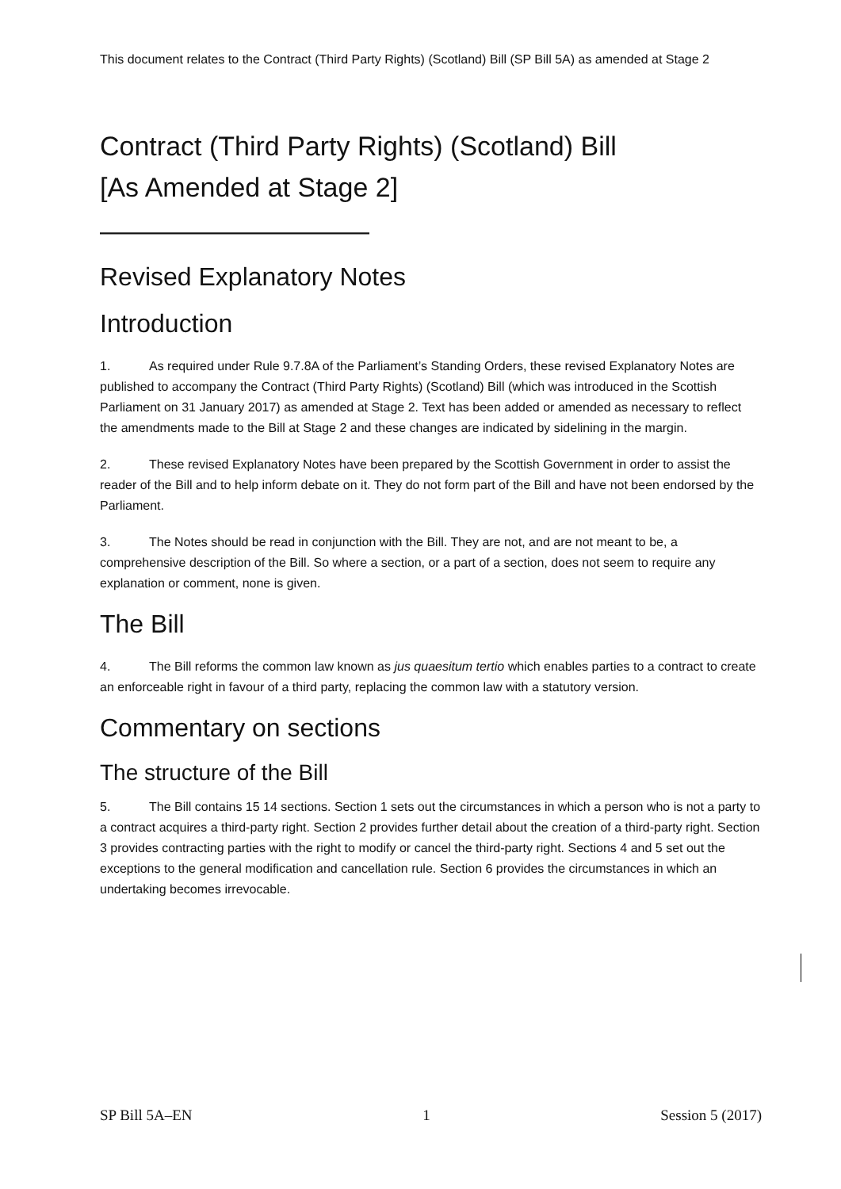This document relates to the Contract (Third Party Rights) (Scotland) Bill (SP Bill 5A) as amended at Stage 2
Contract (Third Party Rights) (Scotland) Bill
[As Amended at Stage 2]
——————————
Revised Explanatory Notes
Introduction
1. As required under Rule 9.7.8A of the Parliament’s Standing Orders, these revised Explanatory Notes are published to accompany the Contract (Third Party Rights) (Scotland) Bill (which was introduced in the Scottish Parliament on 31 January 2017) as amended at Stage 2. Text has been added or amended as necessary to reflect the amendments made to the Bill at Stage 2 and these changes are indicated by sidelining in the margin.
2. These revised Explanatory Notes have been prepared by the Scottish Government in order to assist the reader of the Bill and to help inform debate on it. They do not form part of the Bill and have not been endorsed by the Parliament.
3. The Notes should be read in conjunction with the Bill. They are not, and are not meant to be, a comprehensive description of the Bill. So where a section, or a part of a section, does not seem to require any explanation or comment, none is given.
The Bill
4. The Bill reforms the common law known as jus quaesitum tertio which enables parties to a contract to create an enforceable right in favour of a third party, replacing the common law with a statutory version.
Commentary on sections
The structure of the Bill
5. The Bill contains 15 14 sections. Section 1 sets out the circumstances in which a person who is not a party to a contract acquires a third-party right. Section 2 provides further detail about the creation of a third-party right. Section 3 provides contracting parties with the right to modify or cancel the third-party right. Sections 4 and 5 set out the exceptions to the general modification and cancellation rule. Section 6 provides the circumstances in which an undertaking becomes irrevocable.
SP Bill 5A–EN 1 Session 5 (2017)